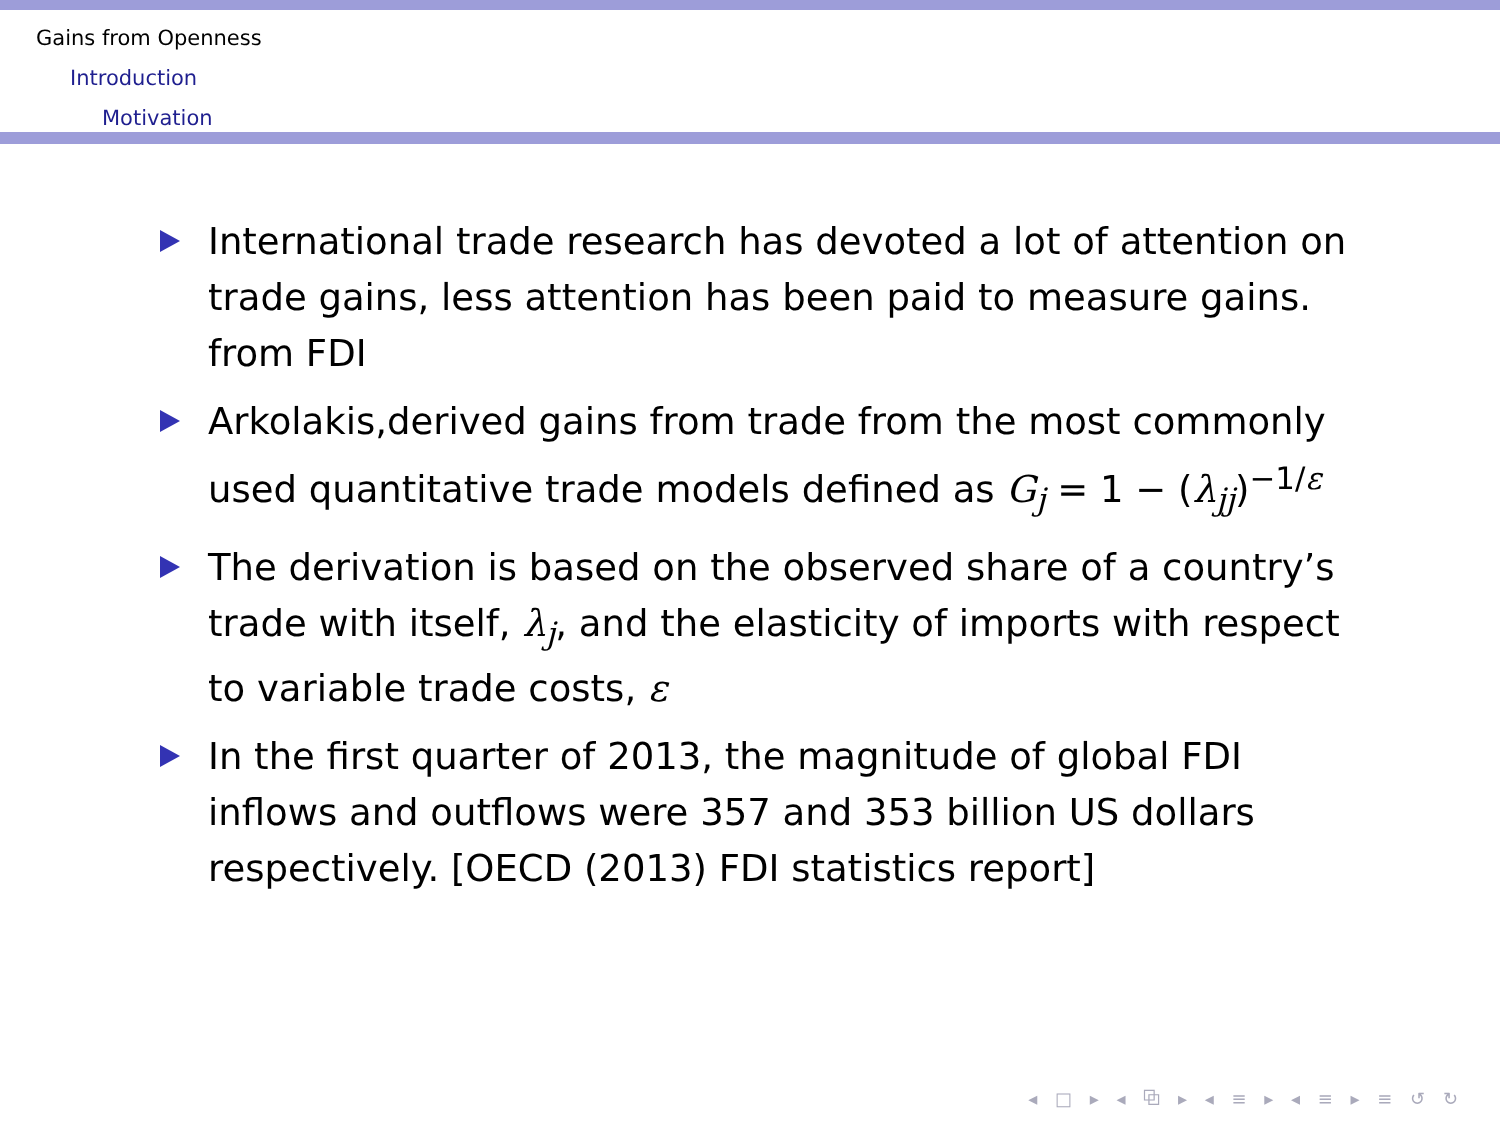Gains from Openness
Introduction
Motivation
International trade research has devoted a lot of attention on trade gains, less attention has been paid to measure gains. from FDI
Arkolakis,derived gains from trade from the most commonly used quantitative trade models defined as G<sub>j</sub> = 1 − (λ<sub>jj</sub>)<sup>−1/ε</sup>
The derivation is based on the observed share of a country’s trade with itself, λ<sub>j</sub>, and the elasticity of imports with respect to variable trade costs, ε
In the first quarter of 2013, the magnitude of global FDI inflows and outflows were 357 and 353 billion US dollars respectively. [OECD (2013) FDI statistics report]
◂ □ ▸ ◂ ⧉ ▸ ◂ ≡ ▸ ◂ ≡ ▸ ≡ ↺ ↻